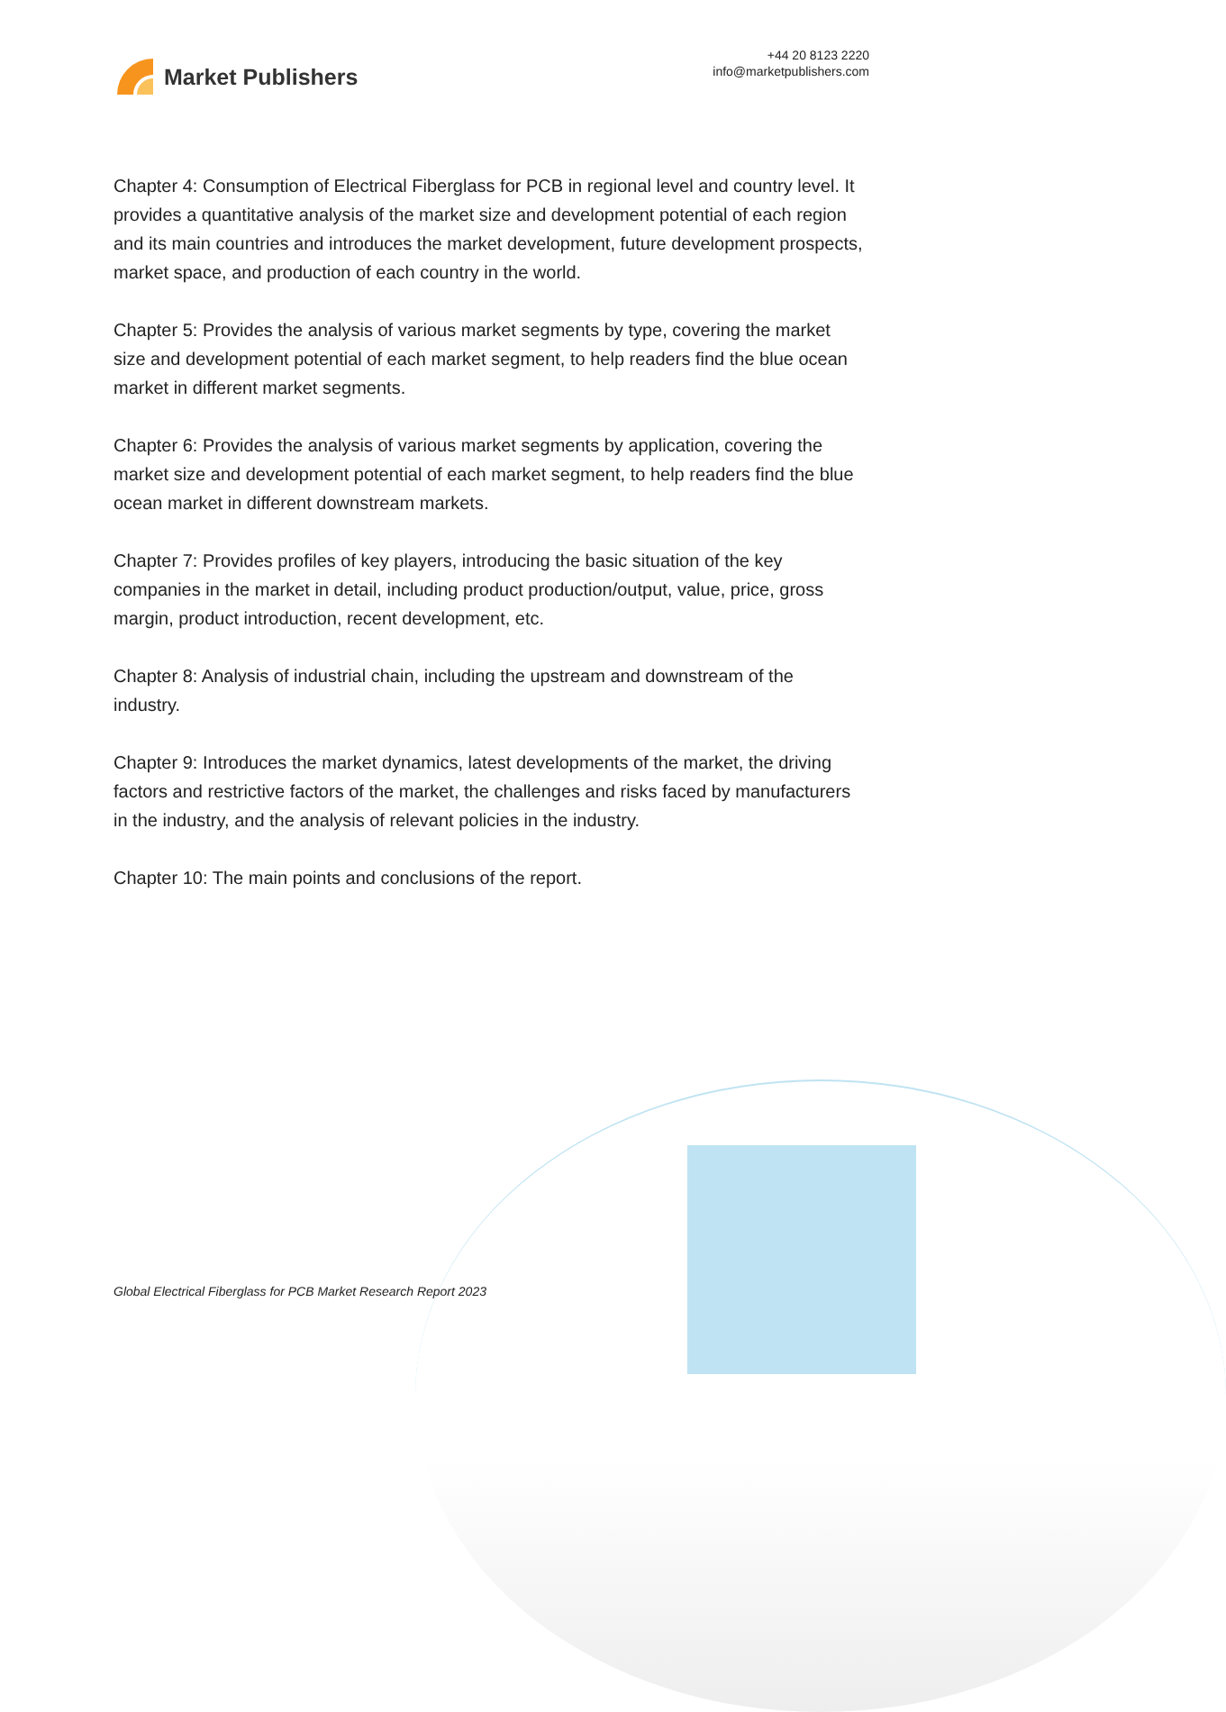Market Publishers
+44 20 8123 2220
info@marketpublishers.com
Chapter 4: Consumption of Electrical Fiberglass for PCB in regional level and country level. It provides a quantitative analysis of the market size and development potential of each region and its main countries and introduces the market development, future development prospects, market space, and production of each country in the world.
Chapter 5: Provides the analysis of various market segments by type, covering the market size and development potential of each market segment, to help readers find the blue ocean market in different market segments.
Chapter 6: Provides the analysis of various market segments by application, covering the market size and development potential of each market segment, to help readers find the blue ocean market in different downstream markets.
Chapter 7: Provides profiles of key players, introducing the basic situation of the key companies in the market in detail, including product production/output, value, price, gross margin, product introduction, recent development, etc.
Chapter 8: Analysis of industrial chain, including the upstream and downstream of the industry.
Chapter 9: Introduces the market dynamics, latest developments of the market, the driving factors and restrictive factors of the market, the challenges and risks faced by manufacturers in the industry, and the analysis of relevant policies in the industry.
Chapter 10: The main points and conclusions of the report.
Global Electrical Fiberglass for PCB Market Research Report 2023